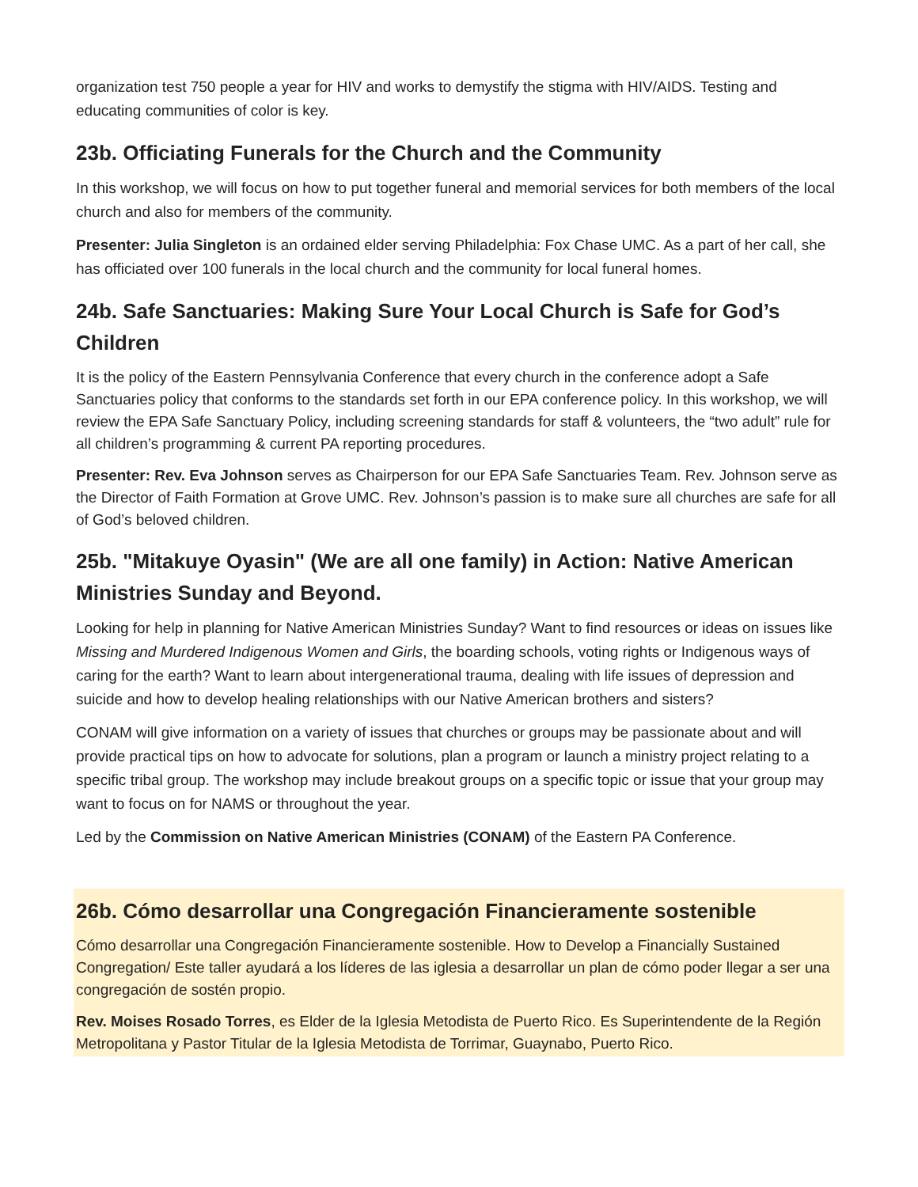organization test 750 people a year for HIV and works to demystify the stigma with HIV/AIDS. Testing and educating communities of color is key.
23b. Officiating Funerals for the Church and the Community
In this workshop, we will focus on how to put together funeral and memorial services for both members of the local church and also for members of the community.
Presenter: Julia Singleton is an ordained elder serving Philadelphia: Fox Chase UMC. As a part of her call, she has officiated over 100 funerals in the local church and the community for local funeral homes.
24b. Safe Sanctuaries: Making Sure Your Local Church is Safe for God’s Children
It is the policy of the Eastern Pennsylvania Conference that every church in the conference adopt a Safe Sanctuaries policy that conforms to the standards set forth in our EPA conference policy. In this workshop, we will review the EPA Safe Sanctuary Policy, including screening standards for staff & volunteers, the “two adult” rule for all children’s programming & current PA reporting procedures.
Presenter: Rev. Eva Johnson serves as Chairperson for our EPA Safe Sanctuaries Team. Rev. Johnson serve as the Director of Faith Formation at Grove UMC. Rev. Johnson’s passion is to make sure all churches are safe for all of God’s beloved children.
25b. "Mitakuye Oyasin" (We are all one family) in Action: Native American Ministries Sunday and Beyond.
Looking for help in planning for Native American Ministries Sunday? Want to find resources or ideas on issues like Missing and Murdered Indigenous Women and Girls, the boarding schools, voting rights or Indigenous ways of caring for the earth? Want to learn about intergenerational trauma, dealing with life issues of depression and suicide and how to develop healing relationships with our Native American brothers and sisters?
CONAM will give information on a variety of issues that churches or groups may be passionate about and will provide practical tips on how to advocate for solutions, plan a program or launch a ministry project relating to a specific tribal group. The workshop may include breakout groups on a specific topic or issue that your group may want to focus on for NAMS or throughout the year.
Led by the Commission on Native American Ministries (CONAM) of the Eastern PA Conference.
26b. Cómo desarrollar una Congregación Financieramente sostenible
Cómo desarrollar una Congregación Financieramente sostenible. How to Develop a Financially Sustained Congregation/ Este taller ayudará a los líderes de las iglesia a desarrollar un plan de cómo poder llegar a ser una congregación de sostén propio.
Rev. Moises Rosado Torres, es Elder de la Iglesia Metodista de Puerto Rico. Es Superintendente de la Región Metropolitana y Pastor Titular de la Iglesia Metodista de Torrimar, Guaynabo, Puerto Rico.